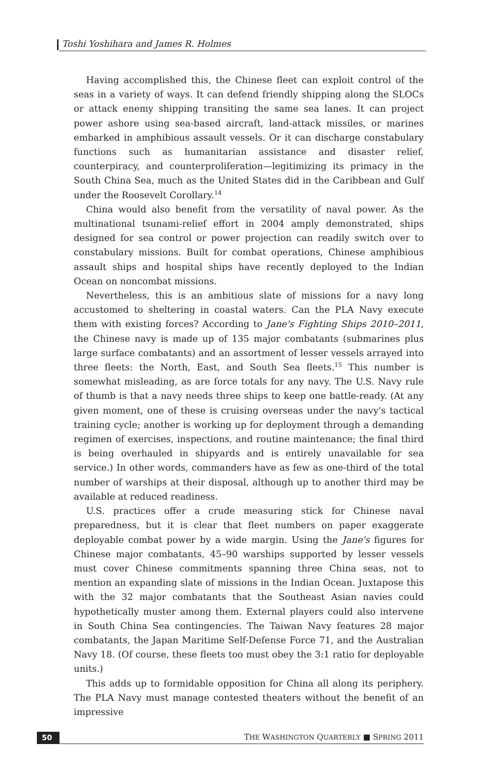Toshi Yoshihara and James R. Holmes
Having accomplished this, the Chinese fleet can exploit control of the seas in a variety of ways. It can defend friendly shipping along the SLOCs or attack enemy shipping transiting the same sea lanes. It can project power ashore using sea-based aircraft, land-attack missiles, or marines embarked in amphibious assault vessels. Or it can discharge constabulary functions such as humanitarian assistance and disaster relief, counterpiracy, and counterproliferation—legitimizing its primacy in the South China Sea, much as the United States did in the Caribbean and Gulf under the Roosevelt Corollary.<sup>14</sup>
China would also benefit from the versatility of naval power. As the multinational tsunami-relief effort in 2004 amply demonstrated, ships designed for sea control or power projection can readily switch over to constabulary missions. Built for combat operations, Chinese amphibious assault ships and hospital ships have recently deployed to the Indian Ocean on noncombat missions.
Nevertheless, this is an ambitious slate of missions for a navy long accustomed to sheltering in coastal waters. Can the PLA Navy execute them with existing forces? According to Jane's Fighting Ships 2010–2011, the Chinese navy is made up of 135 major combatants (submarines plus large surface combatants) and an assortment of lesser vessels arrayed into three fleets: the North, East, and South Sea fleets.<sup>15</sup> This number is somewhat misleading, as are force totals for any navy. The U.S. Navy rule of thumb is that a navy needs three ships to keep one battle-ready. (At any given moment, one of these is cruising overseas under the navy's tactical training cycle; another is working up for deployment through a demanding regimen of exercises, inspections, and routine maintenance; the final third is being overhauled in shipyards and is entirely unavailable for sea service.) In other words, commanders have as few as one-third of the total number of warships at their disposal, although up to another third may be available at reduced readiness.
U.S. practices offer a crude measuring stick for Chinese naval preparedness, but it is clear that fleet numbers on paper exaggerate deployable combat power by a wide margin. Using the Jane's figures for Chinese major combatants, 45–90 warships supported by lesser vessels must cover Chinese commitments spanning three China seas, not to mention an expanding slate of missions in the Indian Ocean. Juxtapose this with the 32 major combatants that the Southeast Asian navies could hypothetically muster among them. External players could also intervene in South China Sea contingencies. The Taiwan Navy features 28 major combatants, the Japan Maritime Self-Defense Force 71, and the Australian Navy 18. (Of course, these fleets too must obey the 3:1 ratio for deployable units.)
This adds up to formidable opposition for China all along its periphery. The PLA Navy must manage contested theaters without the benefit of an impressive
50 THE WASHINGTON QUARTERLY ■ SPRING 2011